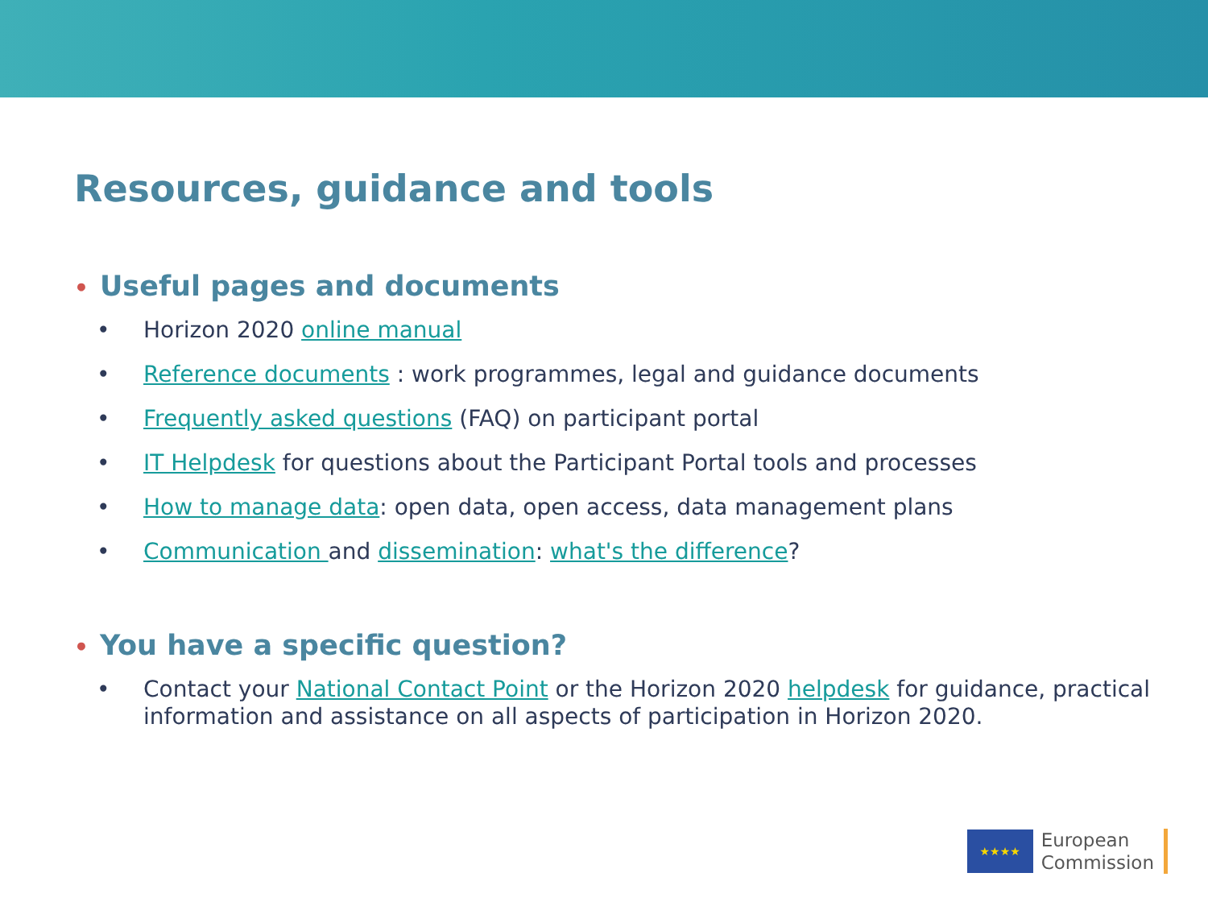Resources, guidance and tools
• Useful pages and documents
• Horizon 2020 online manual
• Reference documents : work programmes, legal and guidance documents
• Frequently asked questions (FAQ) on participant portal
• IT Helpdesk for questions about the Participant Portal tools and processes
• How to manage data: open data, open access, data management plans
• Communication and dissemination: what's the difference?
• You have a specific question?
•
Contact your National Contact Point or the Horizon 2020 helpdesk for guidance, practical information and assistance on all aspects of participation in Horizon 2020.
★★★★
European
Commission